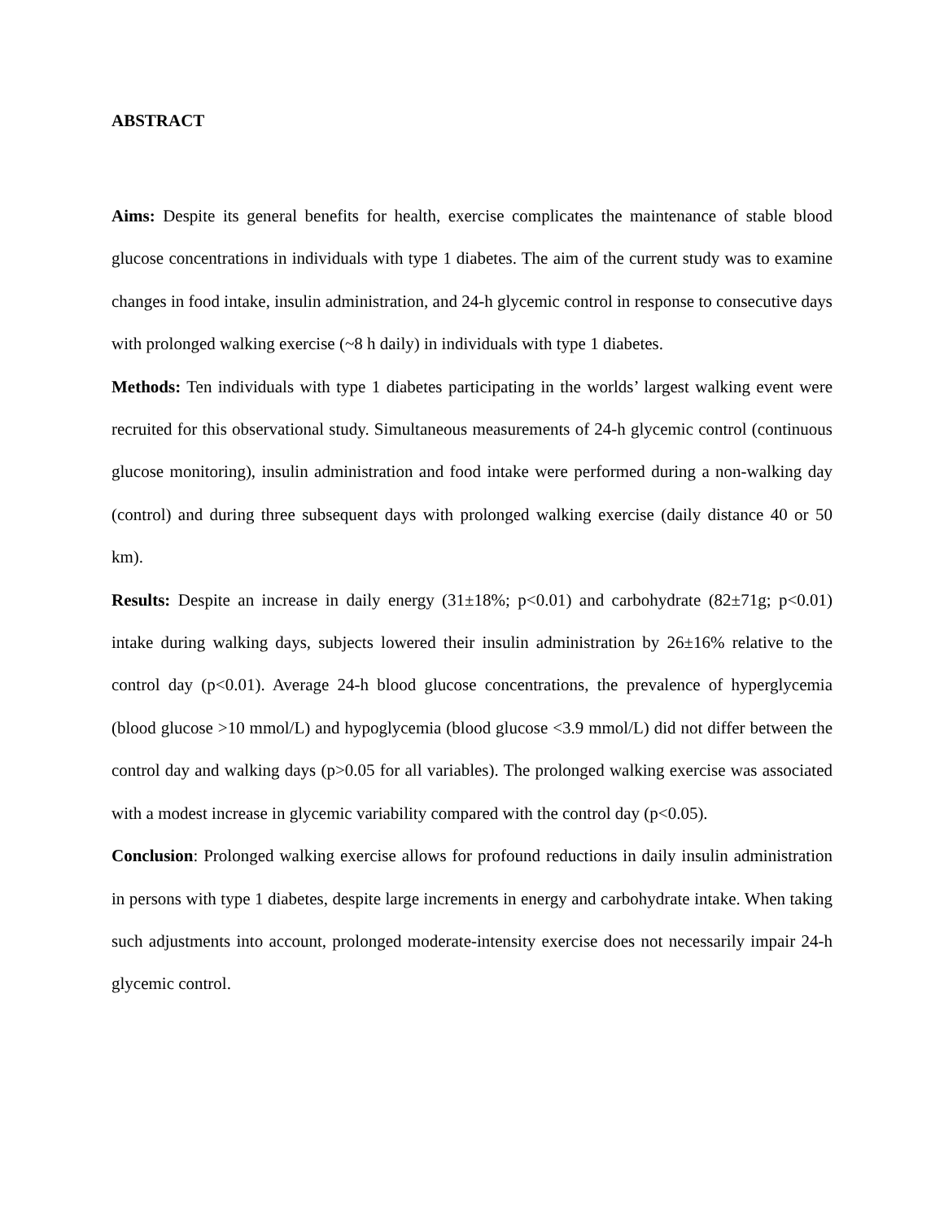ABSTRACT
Aims: Despite its general benefits for health, exercise complicates the maintenance of stable blood glucose concentrations in individuals with type 1 diabetes. The aim of the current study was to examine changes in food intake, insulin administration, and 24-h glycemic control in response to consecutive days with prolonged walking exercise (~8 h daily) in individuals with type 1 diabetes.
Methods: Ten individuals with type 1 diabetes participating in the worlds’ largest walking event were recruited for this observational study. Simultaneous measurements of 24-h glycemic control (continuous glucose monitoring), insulin administration and food intake were performed during a non-walking day (control) and during three subsequent days with prolonged walking exercise (daily distance 40 or 50 km).
Results: Despite an increase in daily energy (31±18%; p<0.01) and carbohydrate (82±71g; p<0.01) intake during walking days, subjects lowered their insulin administration by 26±16% relative to the control day (p<0.01). Average 24-h blood glucose concentrations, the prevalence of hyperglycemia (blood glucose >10 mmol/L) and hypoglycemia (blood glucose <3.9 mmol/L) did not differ between the control day and walking days (p>0.05 for all variables). The prolonged walking exercise was associated with a modest increase in glycemic variability compared with the control day (p<0.05).
Conclusion: Prolonged walking exercise allows for profound reductions in daily insulin administration in persons with type 1 diabetes, despite large increments in energy and carbohydrate intake. When taking such adjustments into account, prolonged moderate-intensity exercise does not necessarily impair 24-h glycemic control.